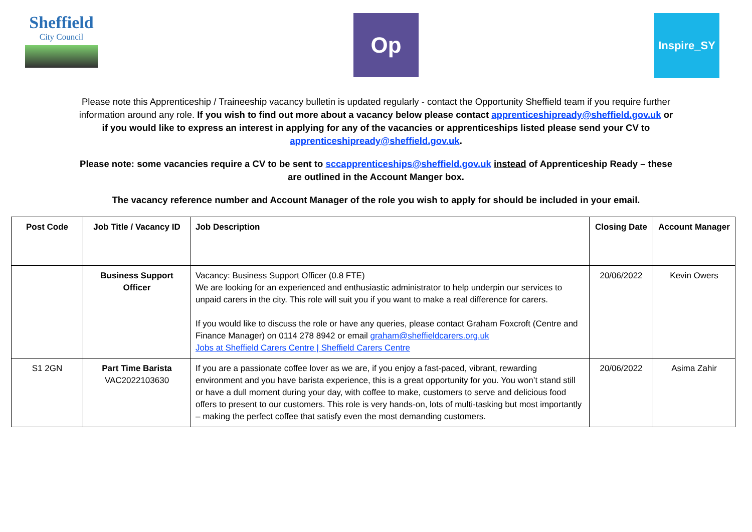Sheffield
City Council
Op
Inspire_SY
Please note this Apprenticeship / Traineeship vacancy bulletin is updated regularly - contact the Opportunity Sheffield team if you require further information around any role. If you wish to find out more about a vacancy below please contact apprenticeshipready@sheffield.gov.uk or if you would like to express an interest in applying for any of the vacancies or apprenticeships listed please send your CV to apprenticeshipready@sheffield.gov.uk.
Please note: some vacancies require a CV to be sent to sccapprenticeships@sheffield.gov.uk instead of Apprenticeship Ready – these are outlined in the Account Manger box.
The vacancy reference number and Account Manager of the role you wish to apply for should be included in your email.
| Post Code | Job Title / Vacancy ID | Job Description | Closing Date | Account Manager |
| --- | --- | --- | --- | --- |
| | Business Support Officer | Vacancy: Business Support Officer (0.8 FTE) We are looking for an experienced and enthusiastic administrator to help underpin our services to unpaid carers in the city. This role will suit you if you want to make a real difference for carers. If you would like to discuss the role or have any queries, please contact Graham Foxcroft (Centre and Finance Manager) on 0114 278 8942 or email graham@sheffieldcarers.org.uk Jobs at Sheffield Carers Centre / Sheffield Carers Centre | 20/06/2022 | Kevin Owers |
| S1 2GN | Part Time Barista VAC2022103630 | If you are a passionate coffee lover as we are, if you enjoy a fast-paced, vibrant, rewarding environment and you have barista experience, this is a great opportunity for you. You won’t stand still or have a dull moment during your day, with coffee to make, customers to serve and delicious food offers to present to our customers. This role is very hands-on, lots of multi-tasking but most importantly – making the perfect coffee that satisfy even the most demanding customers. | 20/06/2022 | Asima Zahir |